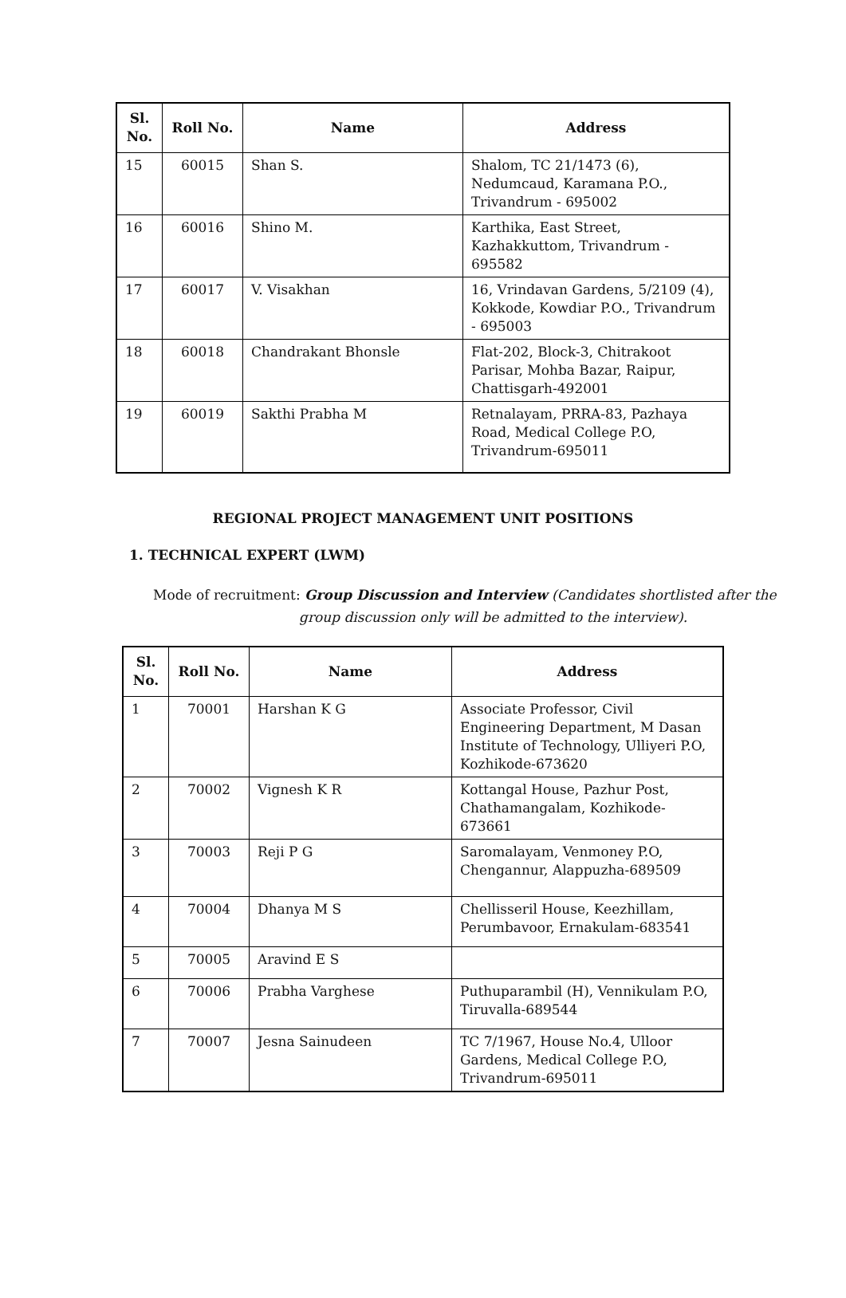| Sl. No. | Roll No. | Name | Address |
| --- | --- | --- | --- |
| 15 | 60015 | Shan S. | Shalom, TC 21/1473 (6), Nedumcaud, Karamana P.O., Trivandrum - 695002 |
| 16 | 60016 | Shino M. | Karthika, East Street, Kazhakkuttom, Trivandrum - 695582 |
| 17 | 60017 | V. Visakhan | 16, Vrindavan Gardens, 5/2109 (4), Kokkode, Kowdiar P.O., Trivandrum - 695003 |
| 18 | 60018 | Chandrakant Bhonsle | Flat-202, Block-3, Chitrakoot Parisar, Mohba Bazar, Raipur, Chattisgarh-492001 |
| 19 | 60019 | Sakthi Prabha M | Retnalayam, PRRA-83, Pazhaya Road, Medical College P.O, Trivandrum-695011 |
REGIONAL PROJECT MANAGEMENT UNIT POSITIONS
1. TECHNICAL EXPERT (LWM)
Mode of recruitment: Group Discussion and Interview (Candidates shortlisted after the
group discussion only will be admitted to the interview).
| Sl. No. | Roll No. | Name | Address |
| --- | --- | --- | --- |
| 1 | 70001 | Harshan K G | Associate Professor, Civil Engineering Department, M Dasan Institute of Technology, Ulliyeri P.O, Kozhikode-673620 |
| 2 | 70002 | Vignesh K R | Kottangal House, Pazhur Post, Chathamangalam, Kozhikode-673661 |
| 3 | 70003 | Reji P G | Saromalayam, Venmoney P.O, Chengannur, Alappuzha-689509 |
| 4 | 70004 | Dhanya M S | Chellisseril House, Keezhillam, Perumbavoor, Ernakulam-683541 |
| 5 | 70005 | Aravind E S | |
| 6 | 70006 | Prabha Varghese | Puthuparambil (H), Vennikulam P.O, Tiruvalla-689544 |
| 7 | 70007 | Jesna Sainudeen | TC 7/1967, House No.4, Ulloor Gardens, Medical College P.O, Trivandrum-695011 |